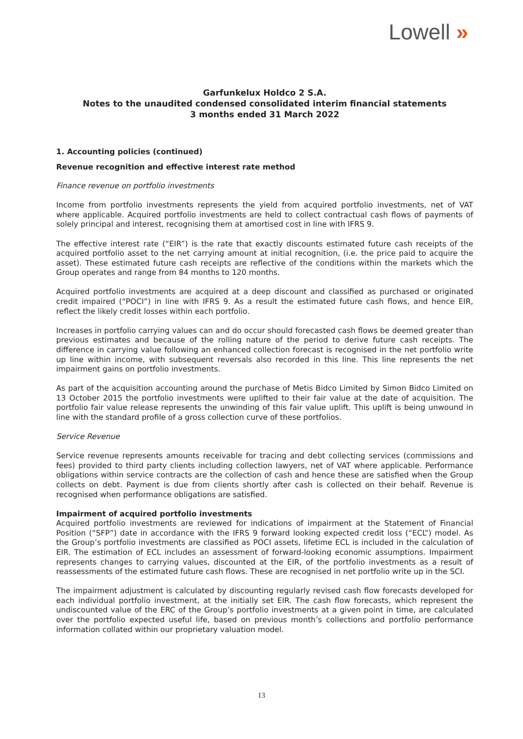Lowell »
Garfunkelux Holdco 2 S.A.
Notes to the unaudited condensed consolidated interim financial statements
3 months ended 31 March 2022
1. Accounting policies (continued)
Revenue recognition and effective interest rate method
Finance revenue on portfolio investments
Income from portfolio investments represents the yield from acquired portfolio investments, net of VAT where applicable. Acquired portfolio investments are held to collect contractual cash flows of payments of solely principal and interest, recognising them at amortised cost in line with IFRS 9.
The effective interest rate (“EIR”) is the rate that exactly discounts estimated future cash receipts of the acquired portfolio asset to the net carrying amount at initial recognition, (i.e. the price paid to acquire the asset). These estimated future cash receipts are reflective of the conditions within the markets which the Group operates and range from 84 months to 120 months.
Acquired portfolio investments are acquired at a deep discount and classified as purchased or originated credit impaired (“POCI”) in line with IFRS 9. As a result the estimated future cash flows, and hence EIR, reflect the likely credit losses within each portfolio.
Increases in portfolio carrying values can and do occur should forecasted cash flows be deemed greater than previous estimates and because of the rolling nature of the period to derive future cash receipts. The difference in carrying value following an enhanced collection forecast is recognised in the net portfolio write up line within income, with subsequent reversals also recorded in this line. This line represents the net impairment gains on portfolio investments.
As part of the acquisition accounting around the purchase of Metis Bidco Limited by Simon Bidco Limited on 13 October 2015 the portfolio investments were uplifted to their fair value at the date of acquisition. The portfolio fair value release represents the unwinding of this fair value uplift. This uplift is being unwound in line with the standard profile of a gross collection curve of these portfolios.
Service Revenue
Service revenue represents amounts receivable for tracing and debt collecting services (commissions and fees) provided to third party clients including collection lawyers, net of VAT where applicable. Performance obligations within service contracts are the collection of cash and hence these are satisfied when the Group collects on debt. Payment is due from clients shortly after cash is collected on their behalf. Revenue is recognised when performance obligations are satisfied.
Impairment of acquired portfolio investments
Acquired portfolio investments are reviewed for indications of impairment at the Statement of Financial Position (“SFP”) date in accordance with the IFRS 9 forward looking expected credit loss (“ECL”) model. As the Group’s portfolio investments are classified as POCI assets, lifetime ECL is included in the calculation of EIR. The estimation of ECL includes an assessment of forward-looking economic assumptions. Impairment represents changes to carrying values, discounted at the EIR, of the portfolio investments as a result of reassessments of the estimated future cash flows. These are recognised in net portfolio write up in the SCI.
The impairment adjustment is calculated by discounting regularly revised cash flow forecasts developed for each individual portfolio investment, at the initially set EIR. The cash flow forecasts, which represent the undiscounted value of the ERC of the Group’s portfolio investments at a given point in time, are calculated over the portfolio expected useful life, based on previous month’s collections and portfolio performance information collated within our proprietary valuation model.
13